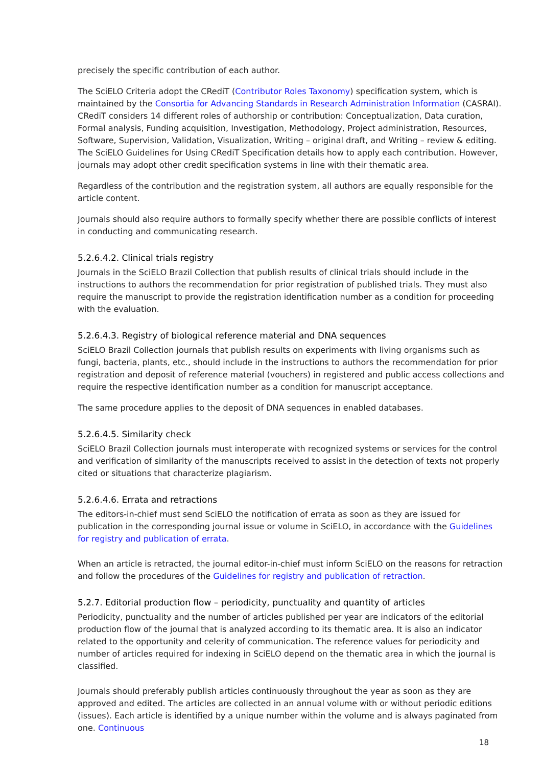precisely the specific contribution of each author.
The SciELO Criteria adopt the CRediT (Contributor Roles Taxonomy) specification system, which is maintained by the Consortia for Advancing Standards in Research Administration Information (CASRAI). CRediT considers 14 different roles of authorship or contribution: Conceptualization, Data curation, Formal analysis, Funding acquisition, Investigation, Methodology, Project administration, Resources, Software, Supervision, Validation, Visualization, Writing – original draft, and Writing – review & editing. The SciELO Guidelines for Using CRediT Specification details how to apply each contribution. However, journals may adopt other credit specification systems in line with their thematic area.
Regardless of the contribution and the registration system, all authors are equally responsible for the article content.
Journals should also require authors to formally specify whether there are possible conflicts of interest in conducting and communicating research.
5.2.6.4.2. Clinical trials registry
Journals in the SciELO Brazil Collection that publish results of clinical trials should include in the instructions to authors the recommendation for prior registration of published trials. They must also require the manuscript to provide the registration identification number as a condition for proceeding with the evaluation.
5.2.6.4.3. Registry of biological reference material and DNA sequences
SciELO Brazil Collection journals that publish results on experiments with living organisms such as fungi, bacteria, plants, etc., should include in the instructions to authors the recommendation for prior registration and deposit of reference material (vouchers) in registered and public access collections and require the respective identification number as a condition for manuscript acceptance.
The same procedure applies to the deposit of DNA sequences in enabled databases.
5.2.6.4.5. Similarity check
SciELO Brazil Collection journals must interoperate with recognized systems or services for the control and verification of similarity of the manuscripts received to assist in the detection of texts not properly cited or situations that characterize plagiarism.
5.2.6.4.6. Errata and retractions
The editors-in-chief must send SciELO the notification of errata as soon as they are issued for publication in the corresponding journal issue or volume in SciELO, in accordance with the Guidelines for registry and publication of errata.
When an article is retracted, the journal editor-in-chief must inform SciELO on the reasons for retraction and follow the procedures of the Guidelines for registry and publication of retraction.
5.2.7. Editorial production flow – periodicity, punctuality and quantity of articles
Periodicity, punctuality and the number of articles published per year are indicators of the editorial production flow of the journal that is analyzed according to its thematic area. It is also an indicator related to the opportunity and celerity of communication. The reference values for periodicity and number of articles required for indexing in SciELO depend on the thematic area in which the journal is classified.
Journals should preferably publish articles continuously throughout the year as soon as they are approved and edited. The articles are collected in an annual volume with or without periodic editions (issues). Each article is identified by a unique number within the volume and is always paginated from one. Continuous
18